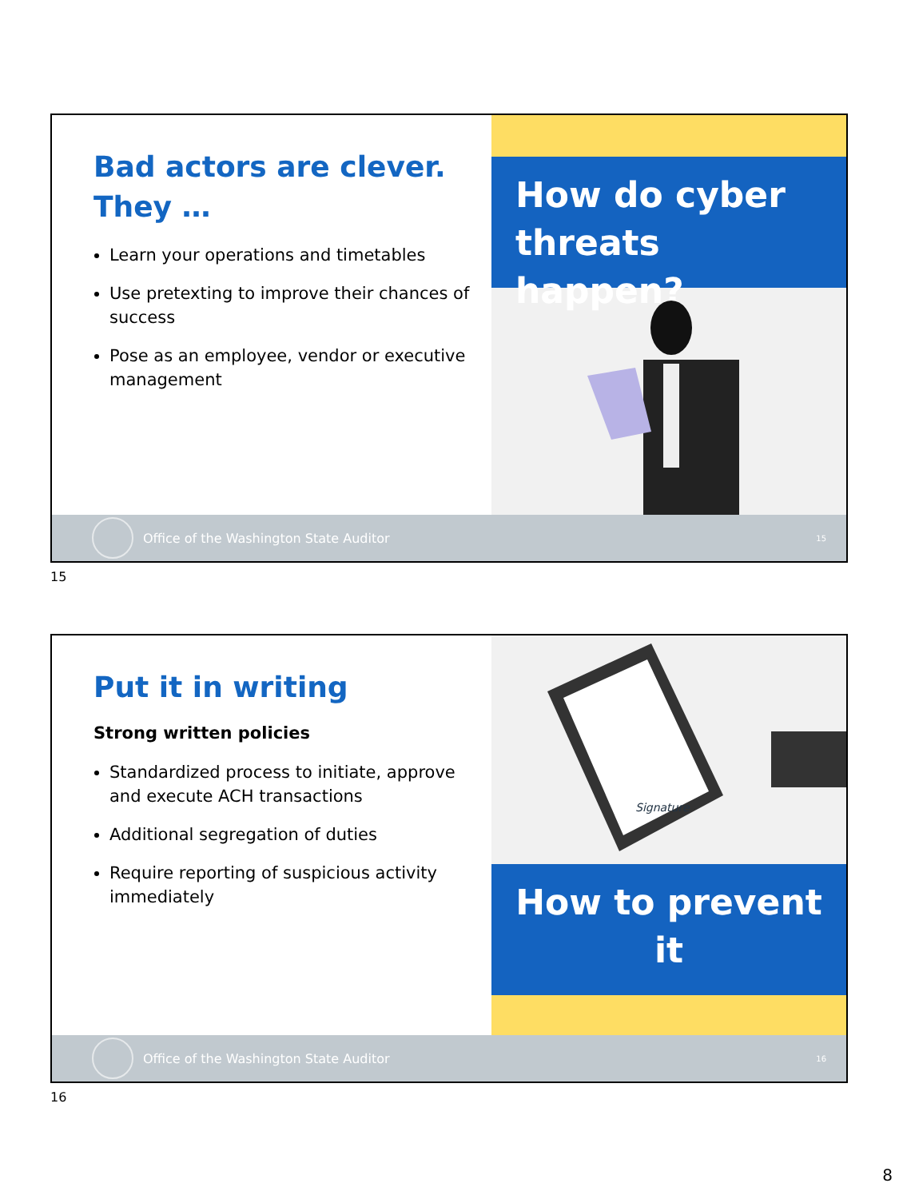Bad actors are clever. They …
Learn your operations and timetables
Use pretexting to improve their chances of success
Pose as an employee, vendor or executive management
How do cyber threats happen?
Office of the Washington State Auditor 15
15
Put it in writing
Strong written policies
Standardized process to initiate, approve and execute ACH transactions
Additional segregation of duties
Require reporting of suspicious activity immediately
Signature
How to prevent it
Office of the Washington State Auditor 16
16
8